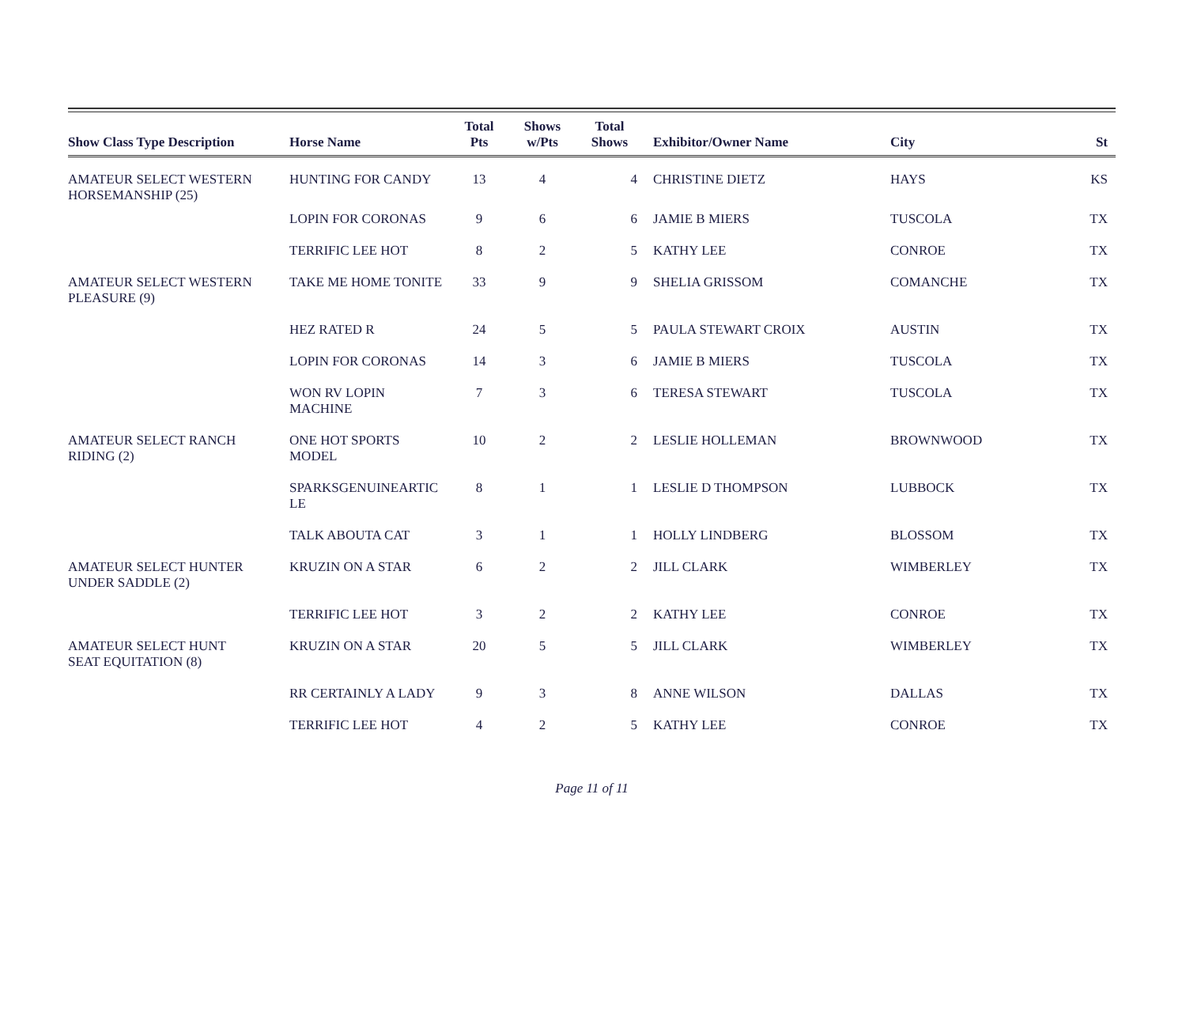| Show Class Type Description | Horse Name | Total Pts | Shows w/Pts | Total Shows | Exhibitor/Owner Name | City | St |
| --- | --- | --- | --- | --- | --- | --- | --- |
| AMATEUR SELECT WESTERN HORSEMANSHIP (25) | HUNTING FOR CANDY | 13 | 4 | 4 | CHRISTINE DIETZ | HAYS | KS |
| | LOPIN FOR CORONAS | 9 | 6 | 6 | JAMIE B MIERS | TUSCOLA | TX |
| | TERRIFIC LEE HOT | 8 | 2 | 5 | KATHY LEE | CONROE | TX |
| AMATEUR SELECT WESTERN PLEASURE (9) | TAKE ME HOME TONITE | 33 | 9 | 9 | SHELIA GRISSOM | COMANCHE | TX |
| | HEZ RATED R | 24 | 5 | 5 | PAULA STEWART CROIX | AUSTIN | TX |
| | LOPIN FOR CORONAS | 14 | 3 | 6 | JAMIE B MIERS | TUSCOLA | TX |
| | WON RV LOPIN MACHINE | 7 | 3 | 6 | TERESA STEWART | TUSCOLA | TX |
| AMATEUR SELECT RANCH RIDING (2) | ONE HOT SPORTS MODEL | 10 | 2 | 2 | LESLIE HOLLEMAN | BROWNWOOD | TX |
| | SPARKSGENUINEARTIC LE | 8 | 1 | 1 | LESLIE D THOMPSON | LUBBOCK | TX |
| | TALK ABOUTA CAT | 3 | 1 | 1 | HOLLY LINDBERG | BLOSSOM | TX |
| AMATEUR SELECT HUNTER UNDER SADDLE (2) | KRUZIN ON A STAR | 6 | 2 | 2 | JILL CLARK | WIMBERLEY | TX |
| | TERRIFIC LEE HOT | 3 | 2 | 2 | KATHY LEE | CONROE | TX |
| AMATEUR SELECT HUNT SEAT EQUITATION (8) | KRUZIN ON A STAR | 20 | 5 | 5 | JILL CLARK | WIMBERLEY | TX |
| | RR CERTAINLY A LADY | 9 | 3 | 8 | ANNE WILSON | DALLAS | TX |
| | TERRIFIC LEE HOT | 4 | 2 | 5 | KATHY LEE | CONROE | TX |
Page 11 of 11